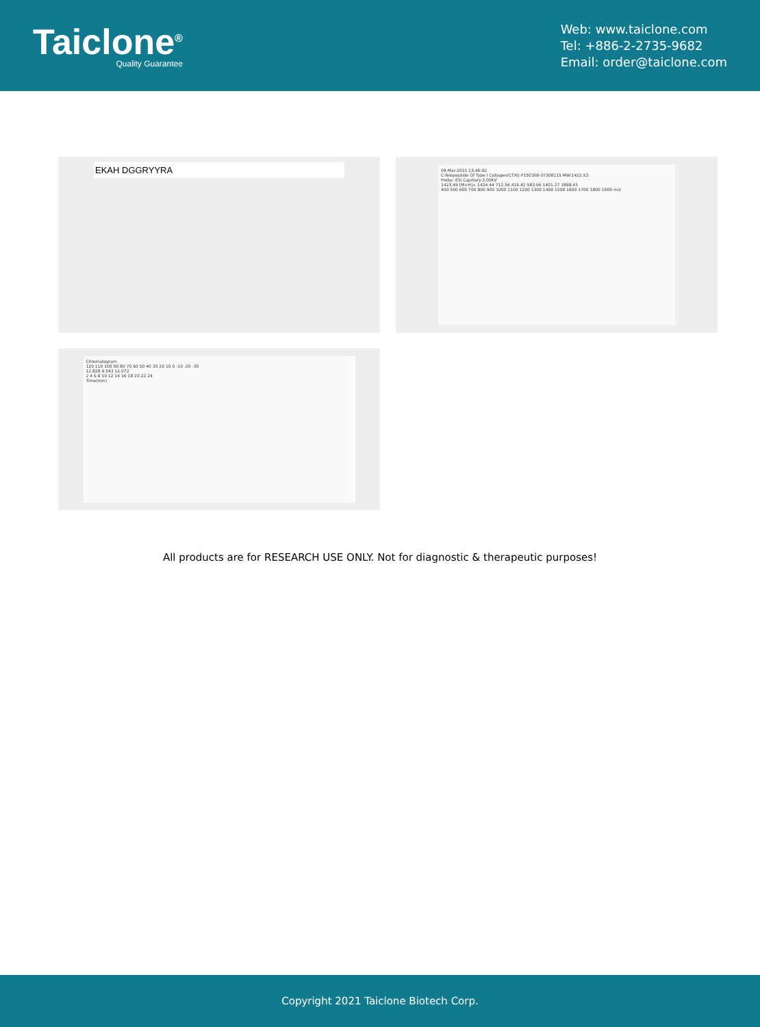Taiclone<sup>®</sup>
Quality Guarantee
Web: www.taiclone.com
Tel: +886-2-2735-9682
Email: order@taiclone.com
EKAH DGGRYYRA
09-Mar-2015 13:46:02
C-Telopeptide Of Type I Collagen(CTXI) P150306-SY308115 MW:1422.53
Probe: ESI Capillary:3.00KV
1423.49 [M+H]+ 1424.44 712.56 416.42 583.66 1401.27 1898.45
400 500 600 700 800 900 1000 1100 1200 1300 1400 1500 1600 1700 1800 1900 m/z
Chromatogram
120 110 100 90 80 70 60 50 40 30 20 10 0 -10 -20 -30
12.828 9.543 12.072
2 4 6 8 10 12 14 16 18 20 22 24
Time(min)
All products are for RESEARCH USE ONLY. Not for diagnostic & therapeutic purposes!
Copyright 2021 Taiclone Biotech Corp.